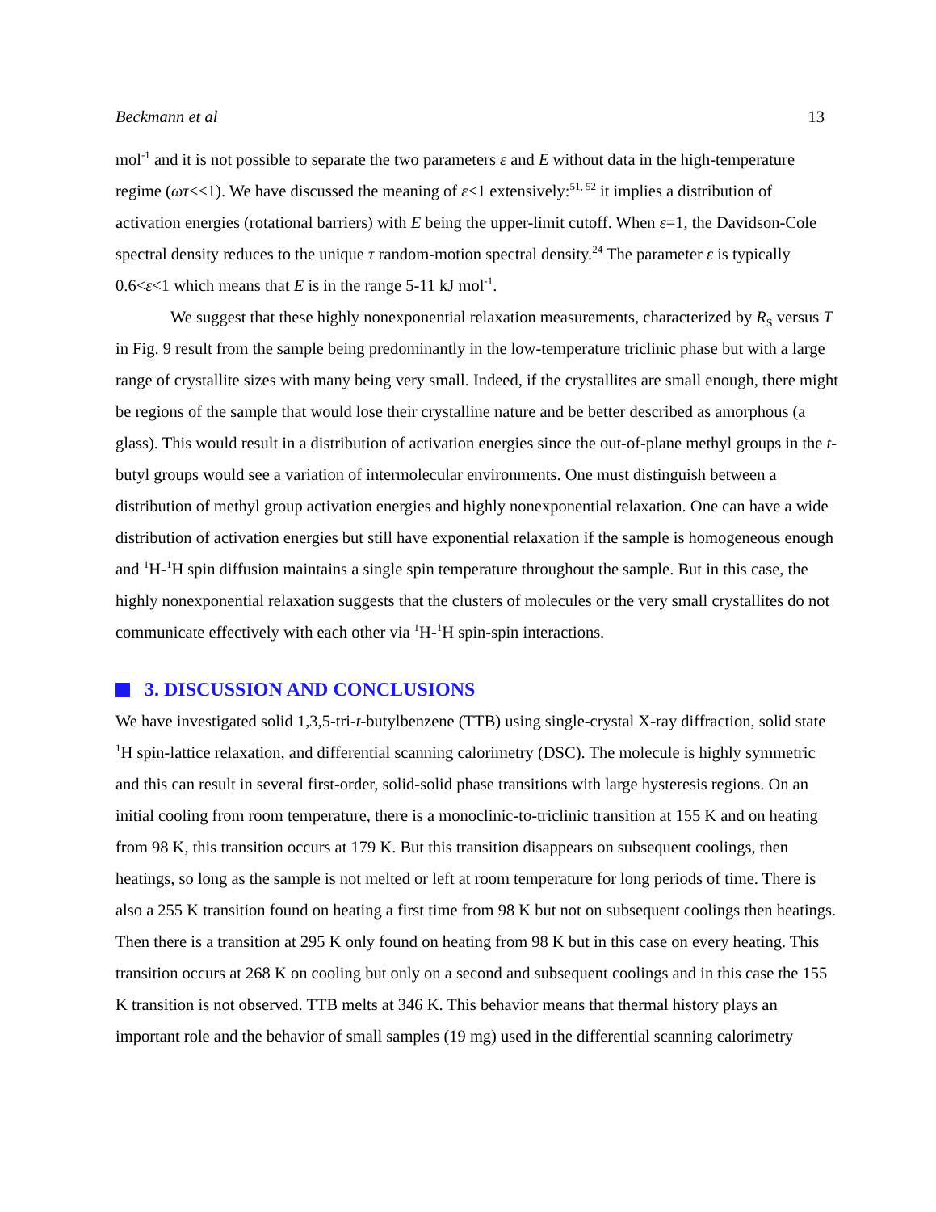Beckmann et al 13
mol<sup>-1</sup> and it is not possible to separate the two parameters ε and E without data in the high-temperature regime (ωτ<<1). We have discussed the meaning of ε<1 extensively:<sup>51, 52</sup> it implies a distribution of activation energies (rotational barriers) with E being the upper-limit cutoff. When ε=1, the Davidson-Cole spectral density reduces to the unique τ random-motion spectral density.<sup>24</sup> The parameter ε is typically 0.6<ε<1 which means that E is in the range 5-11 kJ mol<sup>-1</sup>.
We suggest that these highly nonexponential relaxation measurements, characterized by R<sub>S</sub> versus T in Fig. 9 result from the sample being predominantly in the low-temperature triclinic phase but with a large range of crystallite sizes with many being very small. Indeed, if the crystallites are small enough, there might be regions of the sample that would lose their crystalline nature and be better described as amorphous (a glass). This would result in a distribution of activation energies since the out-of-plane methyl groups in the t-butyl groups would see a variation of intermolecular environments. One must distinguish between a distribution of methyl group activation energies and highly nonexponential relaxation. One can have a wide distribution of activation energies but still have exponential relaxation if the sample is homogeneous enough and <sup>1</sup>H-<sup>1</sup>H spin diffusion maintains a single spin temperature throughout the sample. But in this case, the highly nonexponential relaxation suggests that the clusters of molecules or the very small crystallites do not communicate effectively with each other via <sup>1</sup>H-<sup>1</sup>H spin-spin interactions.
3. DISCUSSION AND CONCLUSIONS
We have investigated solid 1,3,5-tri-t-butylbenzene (TTB) using single-crystal X-ray diffraction, solid state <sup>1</sup>H spin-lattice relaxation, and differential scanning calorimetry (DSC). The molecule is highly symmetric and this can result in several first-order, solid-solid phase transitions with large hysteresis regions. On an initial cooling from room temperature, there is a monoclinic-to-triclinic transition at 155 K and on heating from 98 K, this transition occurs at 179 K. But this transition disappears on subsequent coolings, then heatings, so long as the sample is not melted or left at room temperature for long periods of time. There is also a 255 K transition found on heating a first time from 98 K but not on subsequent coolings then heatings. Then there is a transition at 295 K only found on heating from 98 K but in this case on every heating. This transition occurs at 268 K on cooling but only on a second and subsequent coolings and in this case the 155 K transition is not observed. TTB melts at 346 K. This behavior means that thermal history plays an important role and the behavior of small samples (19 mg) used in the differential scanning calorimetry